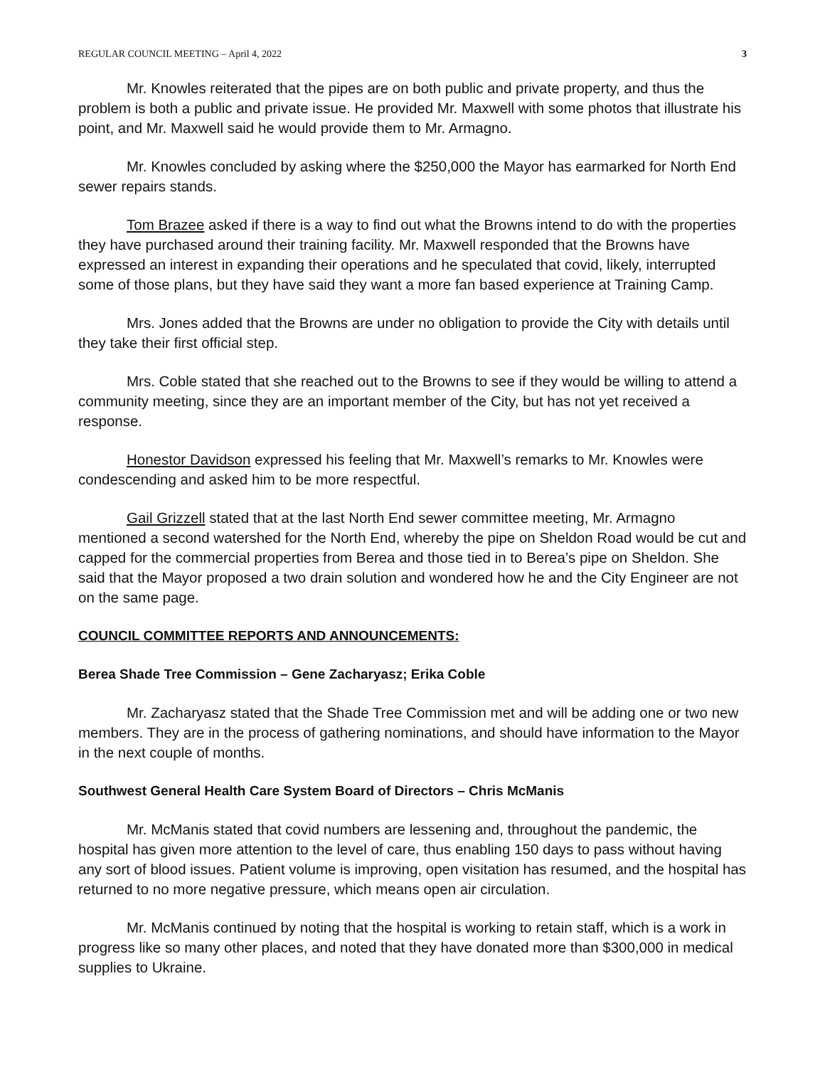REGULAR COUNCIL MEETING – April 4, 2022 3
Mr. Knowles reiterated that the pipes are on both public and private property, and thus the problem is both a public and private issue. He provided Mr. Maxwell with some photos that illustrate his point, and Mr. Maxwell said he would provide them to Mr. Armagno.
Mr. Knowles concluded by asking where the $250,000 the Mayor has earmarked for North End sewer repairs stands.
Tom Brazee asked if there is a way to find out what the Browns intend to do with the properties they have purchased around their training facility. Mr. Maxwell responded that the Browns have expressed an interest in expanding their operations and he speculated that covid, likely, interrupted some of those plans, but they have said they want a more fan based experience at Training Camp.
Mrs. Jones added that the Browns are under no obligation to provide the City with details until they take their first official step.
Mrs. Coble stated that she reached out to the Browns to see if they would be willing to attend a community meeting, since they are an important member of the City, but has not yet received a response.
Honestor Davidson expressed his feeling that Mr. Maxwell’s remarks to Mr. Knowles were condescending and asked him to be more respectful.
Gail Grizzell stated that at the last North End sewer committee meeting, Mr. Armagno mentioned a second watershed for the North End, whereby the pipe on Sheldon Road would be cut and capped for the commercial properties from Berea and those tied in to Berea’s pipe on Sheldon. She said that the Mayor proposed a two drain solution and wondered how he and the City Engineer are not on the same page.
COUNCIL COMMITTEE REPORTS AND ANNOUNCEMENTS:
Berea Shade Tree Commission – Gene Zacharyasz; Erika Coble
Mr. Zacharyasz stated that the Shade Tree Commission met and will be adding one or two new members. They are in the process of gathering nominations, and should have information to the Mayor in the next couple of months.
Southwest General Health Care System Board of Directors – Chris McManis
Mr. McManis stated that covid numbers are lessening and, throughout the pandemic, the hospital has given more attention to the level of care, thus enabling 150 days to pass without having any sort of blood issues. Patient volume is improving, open visitation has resumed, and the hospital has returned to no more negative pressure, which means open air circulation.
Mr. McManis continued by noting that the hospital is working to retain staff, which is a work in progress like so many other places, and noted that they have donated more than $300,000 in medical supplies to Ukraine.